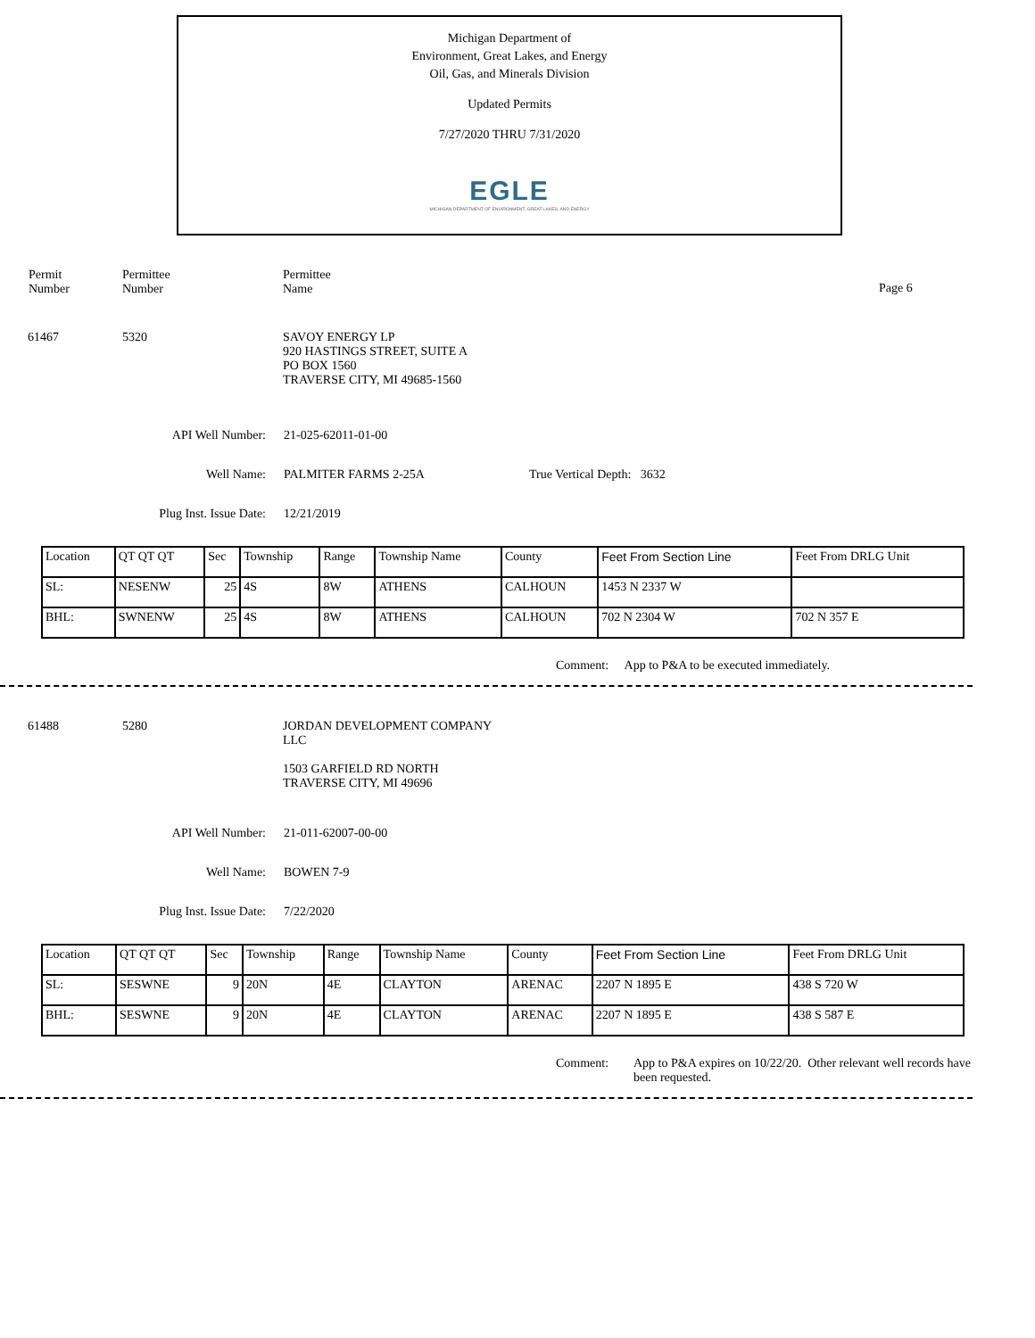Michigan Department of
Environment, Great Lakes, and Energy
Oil, Gas, and Minerals Division
Updated Permits
7/27/2020 THRU 7/31/2020
EGLE
MICHIGAN DEPARTMENT OF ENVIRONMENT, GREAT LAKES, AND ENERGY
Permit
Number
Permittee
Number
Permittee
Name
Page 6
61467 5320 SAVOY ENERGY LP
920 HASTINGS STREET, SUITE A
PO BOX 1560
TRAVERSE CITY, MI 49685-1560
API Well Number: 21-025-62011-01-00
Well Name: PALMITER FARMS 2-25A True Vertical Depth: 3632
Plug Inst. Issue Date: 12/21/2019
| Location | QT QT QT | Sec | Township | Range | Township Name | County | Feet From Section Line | Feet From DRLG Unit |
| --- | --- | --- | --- | --- | --- | --- | --- | --- |
| SL: | NESENW | 25 | 4S | 8W | ATHENS | CALHOUN | 1453 N 2337 W | |
| BHL: | SWNENW | 25 | 4S | 8W | ATHENS | CALHOUN | 702 N 2304 W | 702 N 357 E |
Comment: App to P&A to be executed immediately.
61488 5280 JORDAN DEVELOPMENT COMPANY
LLC
1503 GARFIELD RD NORTH
TRAVERSE CITY, MI 49696
API Well Number: 21-011-62007-00-00
Well Name: BOWEN 7-9
Plug Inst. Issue Date: 7/22/2020
| Location | QT QT QT | Sec | Township | Range | Township Name | County | Feet From Section Line | Feet From DRLG Unit |
| --- | --- | --- | --- | --- | --- | --- | --- | --- |
| SL: | SESWNE | 9 | 20N | 4E | CLAYTON | ARENAC | 2207 N 1895 E | 438 S 720 W |
| BHL: | SESWNE | 9 | 20N | 4E | CLAYTON | ARENAC | 2207 N 1895 E | 438 S 587 E |
Comment: App to P&A expires on 10/22/20. Other relevant well records have been requested.